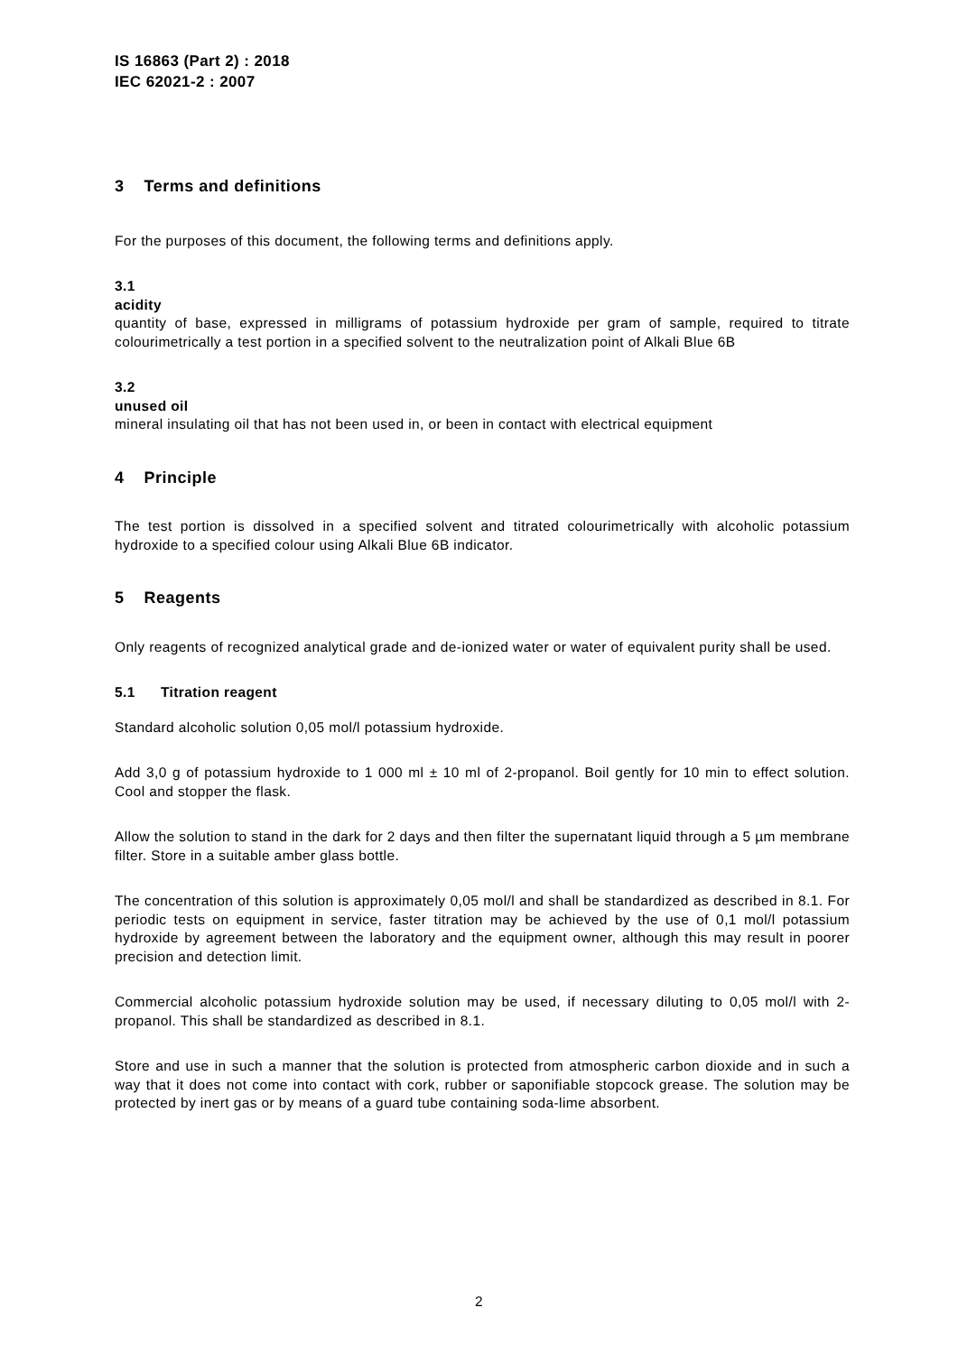IS 16863 (Part 2) : 2018
IEC 62021-2 : 2007
3 Terms and definitions
For the purposes of this document, the following terms and definitions apply.
3.1
acidity
quantity of base, expressed in milligrams of potassium hydroxide per gram of sample, required to titrate colourimetrically a test portion in a specified solvent to the neutralization point of Alkali Blue 6B
3.2
unused oil
mineral insulating oil that has not been used in, or been in contact with electrical equipment
4 Principle
The test portion is dissolved in a specified solvent and titrated colourimetrically with alcoholic potassium hydroxide to a specified colour using Alkali Blue 6B indicator.
5 Reagents
Only reagents of recognized analytical grade and de-ionized water or water of equivalent purity shall be used.
5.1 Titration reagent
Standard alcoholic solution 0,05 mol/l potassium hydroxide.
Add 3,0 g of potassium hydroxide to 1 000 ml ± 10 ml of 2-propanol. Boil gently for 10 min to effect solution. Cool and stopper the flask.
Allow the solution to stand in the dark for 2 days and then filter the supernatant liquid through a 5 µm membrane filter. Store in a suitable amber glass bottle.
The concentration of this solution is approximately 0,05 mol/l and shall be standardized as described in 8.1. For periodic tests on equipment in service, faster titration may be achieved by the use of 0,1 mol/l potassium hydroxide by agreement between the laboratory and the equipment owner, although this may result in poorer precision and detection limit.
Commercial alcoholic potassium hydroxide solution may be used, if necessary diluting to 0,05 mol/l with 2-propanol. This shall be standardized as described in 8.1.
Store and use in such a manner that the solution is protected from atmospheric carbon dioxide and in such a way that it does not come into contact with cork, rubber or saponifiable stopcock grease. The solution may be protected by inert gas or by means of a guard tube containing soda-lime absorbent.
2